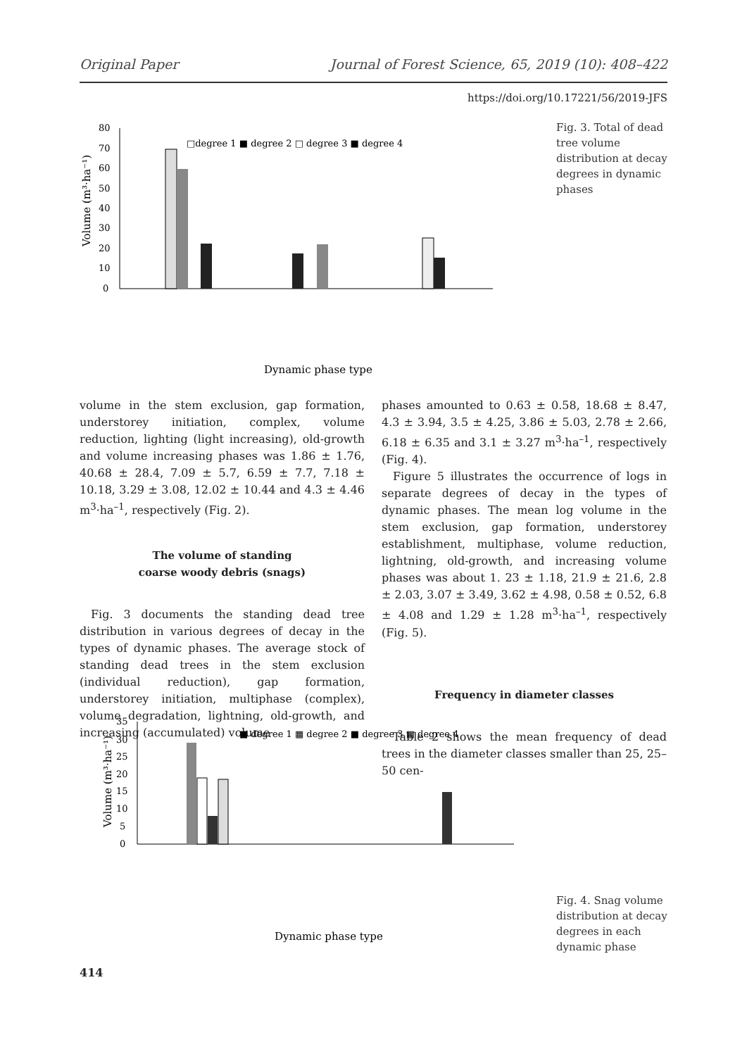Original Paper Journal of Forest Science, 65, 2019 (10): 408–422
https://doi.org/10.17221/56/2019-JFS
80
70
60
50
40
30
20
10
0
Volume (m³·ha⁻¹)
□degree 1 ■ degree 2 □ degree 3 ■ degree 4
Dynamic phase type
Fig. 3. Total of dead tree volume distribution at decay degrees in dynamic phases
volume in the stem exclusion, gap formation, understorey initiation, complex, volume reduction, lighting (light increasing), old-growth and volume increasing phases was 1.86 ± 1.76, 40.68 ± 28.4, 7.09 ± 5.7, 6.59 ± 7.7, 7.18 ± 10.18, 3.29 ± 3.08, 12.02 ± 10.44 and 4.3 ± 4.46 m<sup>3</sup>·ha<sup>–1</sup>, respectively (Fig. 2).
The volume of standing
coarse woody debris (snags)
Fig. 3 documents the standing dead tree distribution in various degrees of decay in the types of dynamic phases. The average stock of standing dead trees in the stem exclusion (individual reduction), gap formation, understorey initiation, multiphase (complex), volume degradation, lightning, old-growth, and increasing (accumulated) volume
phases amounted to 0.63 ± 0.58, 18.68 ± 8.47, 4.3 ± 3.94, 3.5 ± 4.25, 3.86 ± 5.03, 2.78 ± 2.66, 6.18 ± 6.35 and 3.1 ± 3.27 m<sup>3</sup>·ha<sup>–1</sup>, respectively (Fig. 4).
Figure 5 illustrates the occurrence of logs in separate degrees of decay in the types of dynamic phases. The mean log volume in the stem exclusion, gap formation, understorey establishment, multiphase, volume reduction, lightning, old-growth, and increasing volume phases was about 1. 23 ± 1.18, 21.9 ± 21.6, 2.8 ± 2.03, 3.07 ± 3.49, 3.62 ± 4.98, 0.58 ± 0.52, 6.8 ± 4.08 and 1.29 ± 1.28 m<sup>3</sup>·ha<sup>–1</sup>, respectively (Fig. 5).
Frequency in diameter classes
Table 2 shows the mean frequency of dead trees in the diameter classes smaller than 25, 25–50 cen-
35
30
25
20
15
10
5
0
Volume (m³·ha⁻¹)
■ degree 1 ▦ degree 2 ■ degree 3 ▦ degree 4
Dynamic phase type
Fig. 4. Snag volume distribution at decay degrees in each dynamic phase
414